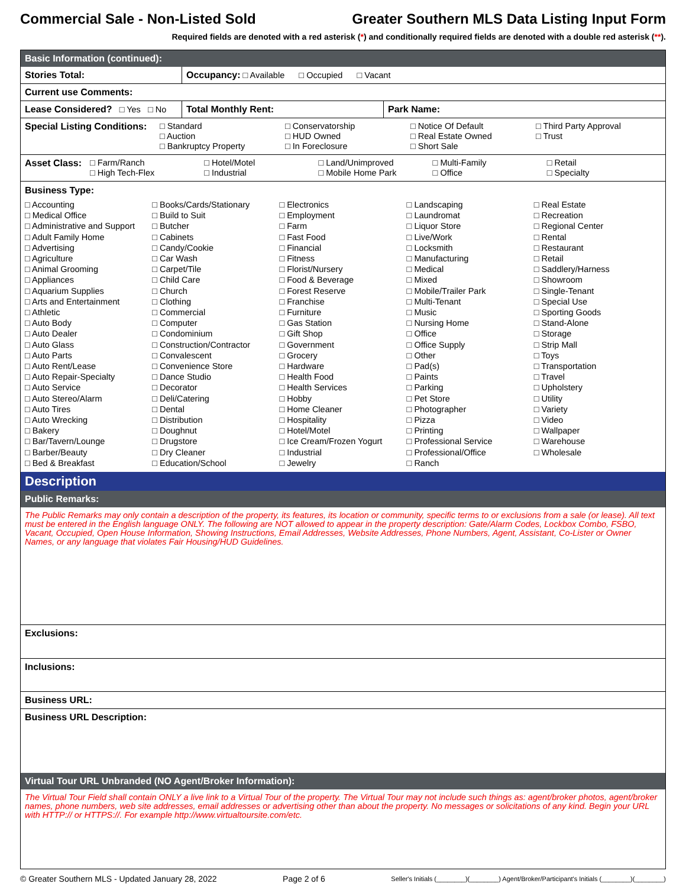Commercial Sale - Non-Listed Sold Greater Southern MLS Data Listing Input Form
Required fields are denoted with a red asterisk (*) and conditionally required fields are denoted with a double red asterisk (**).
Basic Information (continued):
Stories Total: Occupancy: □ Available □ Occupied □ Vacant
Current use Comments:
Lease Considered? □ Yes □ No
Total Monthly Rent: Park Name:
Special Listing Conditions:
□ Standard □ Conservatorship □ Notice Of Default □ Third Party Approval □ Auction □ HUD Owned □ Real Estate Owned □ Trust □ Bankruptcy Property □ In Foreclosure □ Short Sale
Asset Class:
□ Farm/Ranch □ Hotel/Motel □ Land/Unimproved □ Multi-Family □ Retail □ High Tech-Flex □ Industrial □ Mobile Home Park □ Office □ Specialty
Business Type:
□ Accounting
□ Medical Office
□ Administrative and Support
□ Adult Family Home
□ Advertising
□ Agriculture
□ Animal Grooming
□ Appliances
□ Aquarium Supplies
□ Arts and Entertainment
□ Athletic
□ Auto Body
□ Auto Dealer
□ Auto Glass
□ Auto Parts
□ Auto Rent/Lease
□ Auto Repair-Specialty
□ Auto Service
□ Auto Stereo/Alarm
□ Auto Tires
□ Auto Wrecking
□ Bakery
□ Bar/Tavern/Lounge
□ Barber/Beauty
□ Bed & Breakfast
□ Books/Cards/Stationary
□ Build to Suit
□ Butcher
□ Cabinets
□ Candy/Cookie
□ Car Wash
□ Carpet/Tile
□ Child Care
□ Church
□ Clothing
□ Commercial
□ Computer
□ Condominium
□ Construction/Contractor
□ Convalescent
□ Convenience Store
□ Dance Studio
□ Decorator
□ Deli/Catering
□ Dental
□ Distribution
□ Doughnut
□ Drugstore
□ Dry Cleaner
□ Education/School
□ Electronics
□ Employment
□ Farm
□ Fast Food
□ Financial
□ Fitness
□ Florist/Nursery
□ Food & Beverage
□ Forest Reserve
□ Franchise
□ Furniture
□ Gas Station
□ Gift Shop
□ Government
□ Grocery
□ Hardware
□ Health Food
□ Health Services
□ Hobby
□ Home Cleaner
□ Hospitality
□ Hotel/Motel
□ Ice Cream/Frozen Yogurt
□ Industrial
□ Jewelry
□ Landscaping
□ Laundromat
□ Liquor Store
□ Live/Work
□ Locksmith
□ Manufacturing
□ Medical
□ Mixed
□ Mobile/Trailer Park
□ Multi-Tenant
□ Music
□ Nursing Home
□ Office
□ Office Supply
□ Other
□ Pad(s)
□ Paints
□ Parking
□ Pet Store
□ Photographer
□ Pizza
□ Printing
□ Professional Service
□ Professional/Office
□ Ranch
□ Real Estate
□ Recreation
□ Regional Center
□ Rental
□ Restaurant
□ Retail
□ Saddlery/Harness
□ Showroom
□ Single-Tenant
□ Special Use
□ Sporting Goods
□ Stand-Alone
□ Storage
□ Strip Mall
□ Toys
□ Transportation
□ Travel
□ Upholstery
□ Utility
□ Variety
□ Video
□ Wallpaper
□ Warehouse
□ Wholesale
Description
Public Remarks:
The Public Remarks may only contain a description of the property, its features, its location or community, specific terms to or exclusions from a sale (or lease). All text must be entered in the English language ONLY. The following are NOT allowed to appear in the property description: Gate/Alarm Codes, Lockbox Combo, FSBO, Vacant, Occupied, Open House Information, Showing Instructions, Email Addresses, Website Addresses, Phone Numbers, Agent, Assistant, Co-Lister or Owner Names, or any language that violates Fair Housing/HUD Guidelines.
Exclusions:
Inclusions:
Business URL:
Business URL Description:
Virtual Tour URL Unbranded (NO Agent/Broker Information):
The Virtual Tour Field shall contain ONLY a live link to a Virtual Tour of the property. The Virtual Tour may not include such things as: agent/broker photos, agent/broker names, phone numbers, web site addresses, email addresses or advertising other than about the property. No messages or solicitations of any kind. Begin your URL with HTTP:// or HTTPS://. For example http://www.virtualtoursite.com/etc.
© Greater Southern MLS - Updated January 28, 2022 Page 2 of 6 Seller's Initials (________)(________) Agent/Broker/Participant's Initials (________)(________)